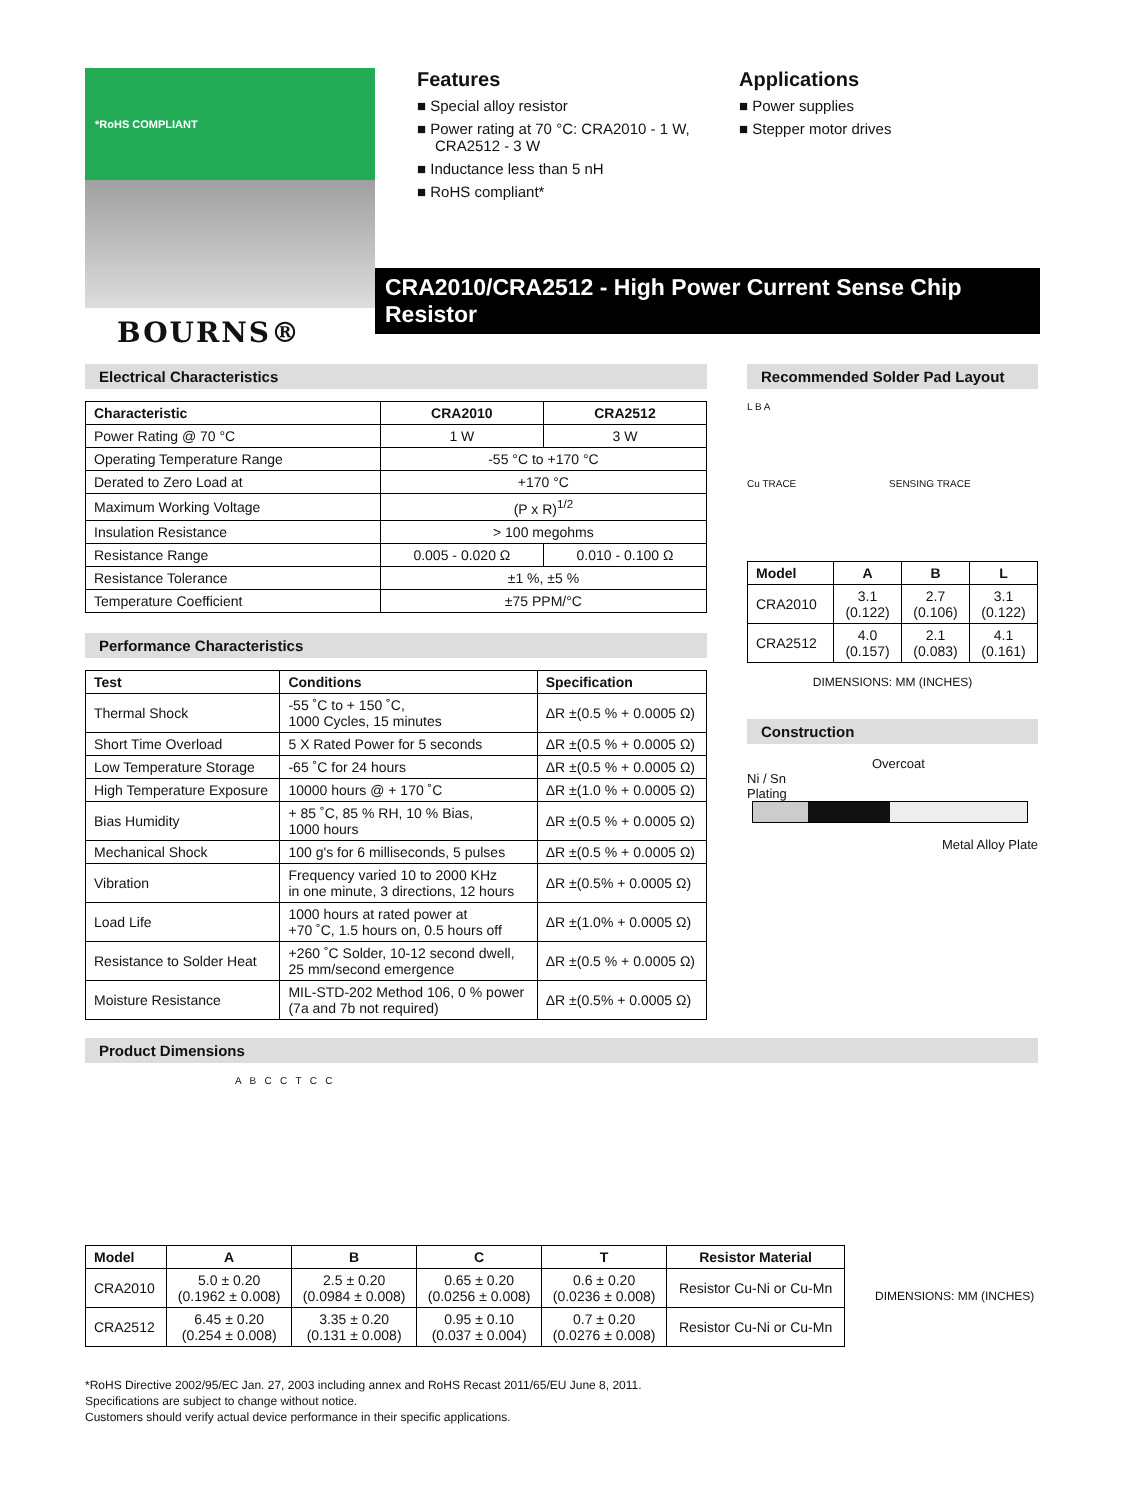*RoHS COMPLIANT
BOURNS®
Features
■ Special alloy resistor
■ Power rating at 70 °C: CRA2010 - 1 W, CRA2512 - 3 W
■ Inductance less than 5 nH
■ RoHS compliant*
Applications
■ Power supplies
■ Stepper motor drives
CRA2010/CRA2512 - High Power Current Sense Chip Resistor
Electrical Characteristics
| Characteristic | CRA2010 | CRA2512 |
| --- | --- | --- |
| Power Rating @ 70 °C | 1 W | 3 W |
| Operating Temperature Range | -55 °C to +170 °C | |
| Derated to Zero Load at | +170 °C | |
| Maximum Working Voltage | (P x R)<sup>1/2</sup> | |
| Insulation Resistance | > 100 megohms | |
| Resistance Range | 0.005 - 0.020 Ω | 0.010 - 0.100 Ω |
| Resistance Tolerance | ±1 %, ±5 % | |
| Temperature Coefficient | ±75 PPM/°C | |
Performance Characteristics
| Test | Conditions | Specification |
| --- | --- | --- |
| Thermal Shock | -55 ˚C to + 150 ˚C, 1000 Cycles, 15 minutes | ΔR ±(0.5 % + 0.0005 Ω) |
| Short Time Overload | 5 X Rated Power for 5 seconds | ΔR ±(0.5 % + 0.0005 Ω) |
| Low Temperature Storage | -65 ˚C for 24 hours | ΔR ±(0.5 % + 0.0005 Ω) |
| High Temperature Exposure | 10000 hours @ + 170 ˚C | ΔR ±(1.0 % + 0.0005 Ω) |
| Bias Humidity | + 85 ˚C, 85 % RH, 10 % Bias, 1000 hours | ΔR ±(0.5 % + 0.0005 Ω) |
| Mechanical Shock | 100 g's for 6 milliseconds, 5 pulses | ΔR ±(0.5 % + 0.0005 Ω) |
| Vibration | Frequency varied 10 to 2000 KHz in one minute, 3 directions, 12 hours | ΔR ±(0.5% + 0.0005 Ω) |
| Load Life | 1000 hours at rated power at +70 ˚C, 1.5 hours on, 0.5 hours off | ΔR ±(1.0% + 0.0005 Ω) |
| Resistance to Solder Heat | +260 ˚C Solder, 10-12 second dwell, 25 mm/second emergence | ΔR ±(0.5 % + 0.0005 Ω) |
| Moisture Resistance | MIL-STD-202 Method 106, 0 % power (7a and 7b not required) | ΔR ±(0.5% + 0.0005 Ω) |
Recommended Solder Pad Layout
L B A
Cu TRACE SENSING TRACE
| Model | A | B | L |
| --- | --- | --- | --- |
| CRA2010 | 3.1 (0.122) | 2.7 (0.106) | 3.1 (0.122) |
| CRA2512 | 4.0 (0.157) | 2.1 (0.083) | 4.1 (0.161) |
DIMENSIONS: MM (INCHES)
Construction
Overcoat
Ni / Sn
Plating
Metal Alloy Plate
Product Dimensions
A B C C T C C
| Model | A | B | C | T | Resistor Material |
| --- | --- | --- | --- | --- | --- |
| CRA2010 | 5.0 ± 0.20 (0.1962 ± 0.008) | 2.5 ± 0.20 (0.0984 ± 0.008) | 0.65 ± 0.20 (0.0256 ± 0.008) | 0.6 ± 0.20 (0.0236 ± 0.008) | Resistor Cu-Ni or Cu-Mn |
| CRA2512 | 6.45 ± 0.20 (0.254 ± 0.008) | 3.35 ± 0.20 (0.131 ± 0.008) | 0.95 ± 0.10 (0.037 ± 0.004) | 0.7 ± 0.20 (0.0276 ± 0.008) | Resistor Cu-Ni or Cu-Mn |
DIMENSIONS: MM (INCHES)
*RoHS Directive 2002/95/EC Jan. 27, 2003 including annex and RoHS Recast 2011/65/EU June 8, 2011.
Specifications are subject to change without notice.
Customers should verify actual device performance in their specific applications.